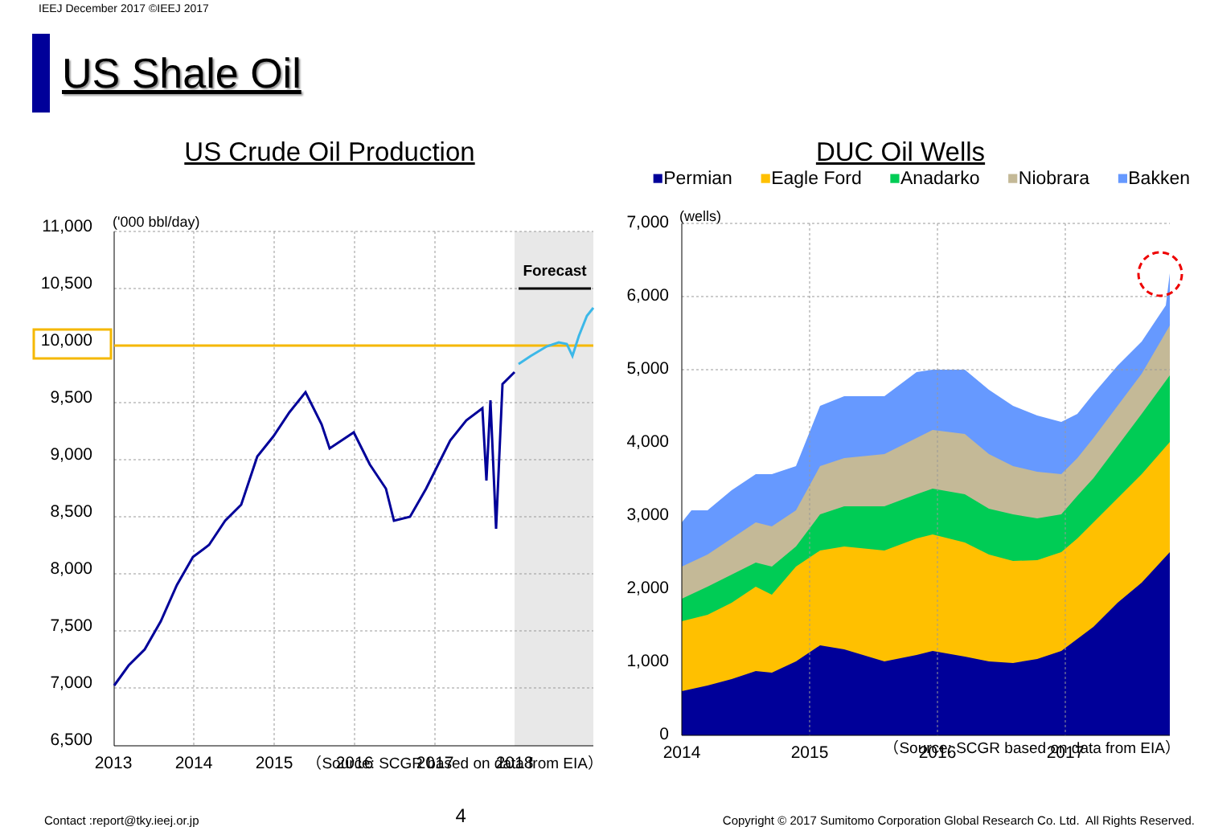IEEJ December 2017 ©IEEJ 2017
US Shale Oil
US Crude Oil Production
11,000
10,500
10,000
9,500
9,000
8,500
8,000
7,500
7,000
6,500
('000 bbl/day)
Forecast
2013
2014
2015
2016
2017
2018
（Source: SCGR based on data from EIA）
DUC Oil Wells
■Permian ■Eagle Ford ■Anadarko ■Niobrara ■Bakken
7,000
6,000
5,000
4,000
3,000
2,000
1,000
0
(wells)
2014
2015
2016
2017
（Source: SCGR based on data from EIA）
Contact :report@tky.ieej.or.jp 4 Copyright © 2017 Sumitomo Corporation Global Research Co. Ltd. All Rights Reserved.